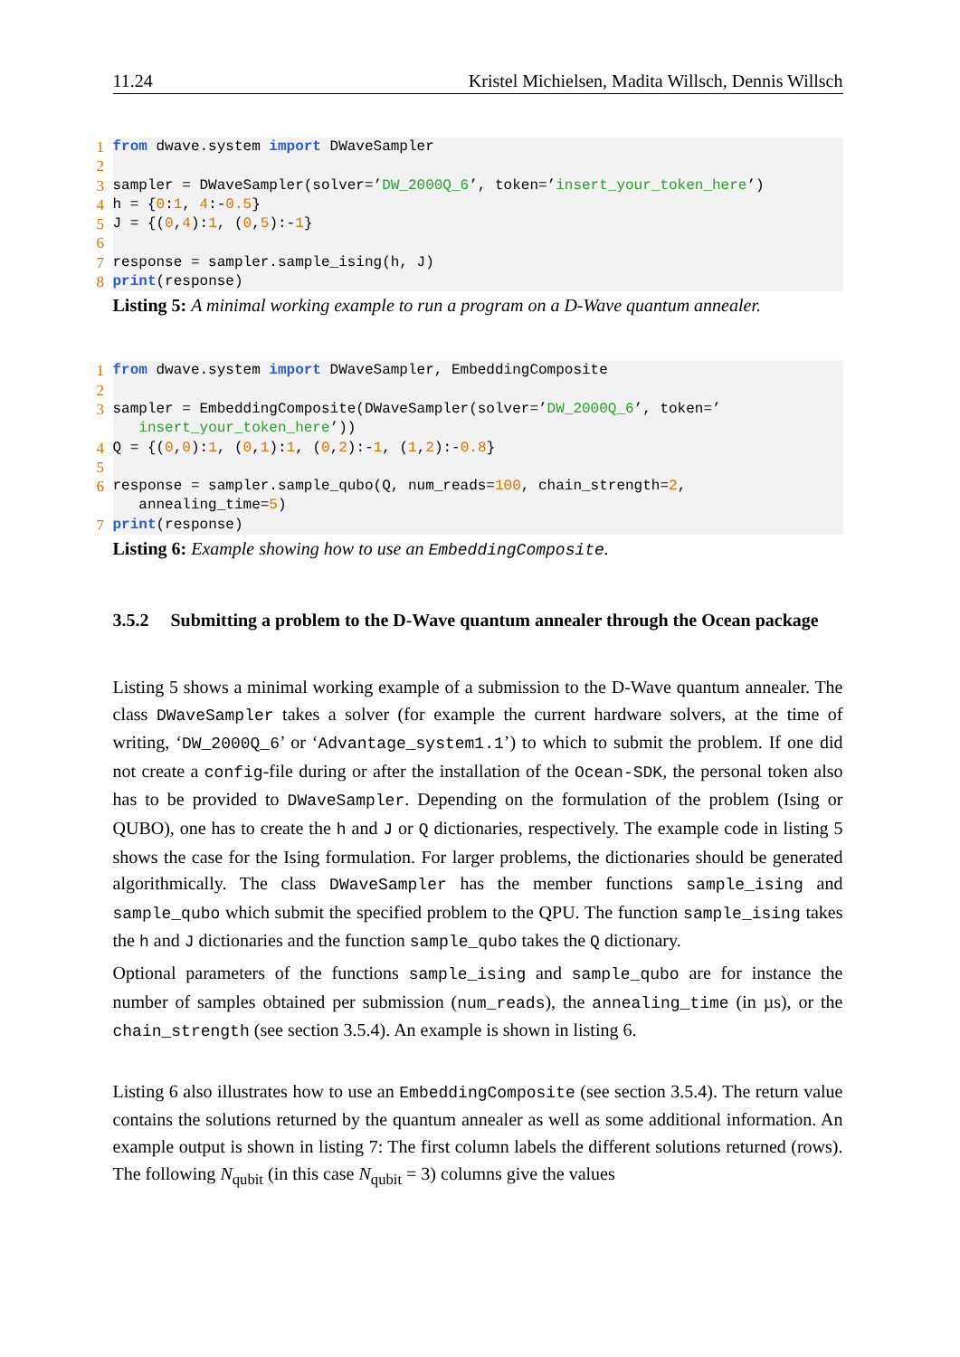11.24 Kristel Michielsen, Madita Willsch, Dennis Willsch
1 from dwave.system import DWaveSampler
2
3 sampler = DWaveSampler(solver=’DW_2000Q_6’, token=’insert_your_token_here’)
4 h = {0:1, 4:-0.5}
5 J = {(0,4):1, (0,5):-1}
6
7 response = sampler.sample_ising(h, J)
8 print(response)
Listing 5: A minimal working example to run a program on a D-Wave quantum annealer.
1 from dwave.system import DWaveSampler, EmbeddingComposite
2
3 sampler = EmbeddingComposite(DWaveSampler(solver=’DW_2000Q_6’, token=’
insert_your_token_here’))
4 Q = {(0,0):1, (0,1):1, (0,2):-1, (1,2):-0.8}
5
6 response = sampler.sample_qubo(Q, num_reads=100, chain_strength=2,
annealing_time=5)
7 print(response)
Listing 6: Example showing how to use an EmbeddingComposite.
3.5.2 Submitting a problem to the D-Wave quantum annealer through the Ocean package
Listing 5 shows a minimal working example of a submission to the D-Wave quantum annealer. The class DWaveSampler takes a solver (for example the current hardware solvers, at the time of writing, ‘DW_2000Q_6’ or ‘Advantage_system1.1’) to which to submit the problem. If one did not create a config-file during or after the installation of the Ocean-SDK, the personal token also has to be provided to DWaveSampler. Depending on the formulation of the problem (Ising or QUBO), one has to create the h and J or Q dictionaries, respectively. The example code in listing 5 shows the case for the Ising formulation. For larger problems, the dictionaries should be generated algorithmically. The class DWaveSampler has the member functions sample_ising and sample_qubo which submit the specified problem to the QPU. The function sample_ising takes the h and J dictionaries and the function sample_qubo takes the Q dictionary.
Optional parameters of the functions sample_ising and sample_qubo are for instance the number of samples obtained per submission (num_reads), the annealing_time (in µs), or the chain_strength (see section 3.5.4). An example is shown in listing 6.
Listing 6 also illustrates how to use an EmbeddingComposite (see section 3.5.4). The return value contains the solutions returned by the quantum annealer as well as some additional information. An example output is shown in listing 7: The first column labels the different solutions returned (rows). The following N<sub>qubit</sub> (in this case N<sub>qubit</sub> = 3) columns give the values